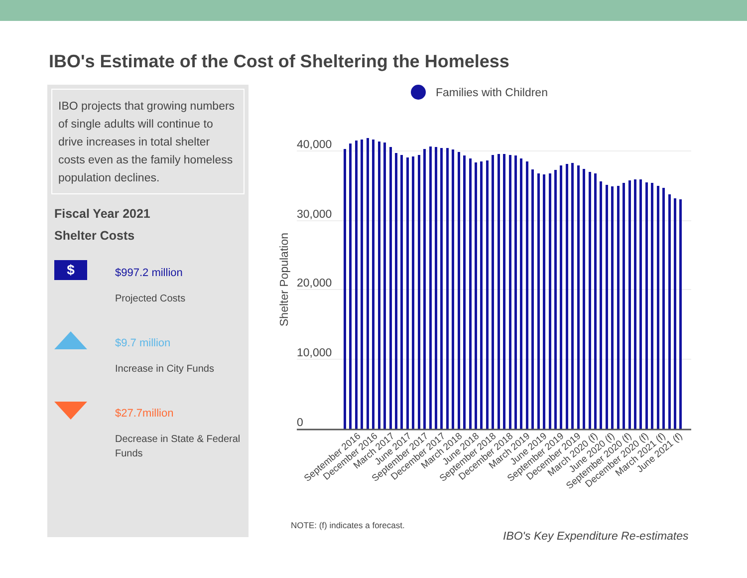IBO's Estimate of the Cost of Sheltering the Homeless
IBO projects that growing numbers of single adults will continue to drive increases in total shelter costs even as the family homeless population declines.
Fiscal Year 2021
Shelter Costs
$
$997.2 million
Projected Costs
$9.7 million
Increase in City Funds
$27.7million
Decrease in State & Federal Funds
Families with Children
40,000
30,000
20,000
10,000
0
Shelter Population
September 2016
December 2016
March 2017
June 2017
September 2017
December 2017
March 2018
June 2018
September 2018
December 2018
March 2019
June 2019
September 2019
December 2019
March 2020 (f)
June 2020 (f)
September 2020 (f)
December 2020 (f)
March 2021 (f)
June 2021 (f)
NOTE: (f) indicates a forecast.
IBO's Key Expenditure Re-estimates